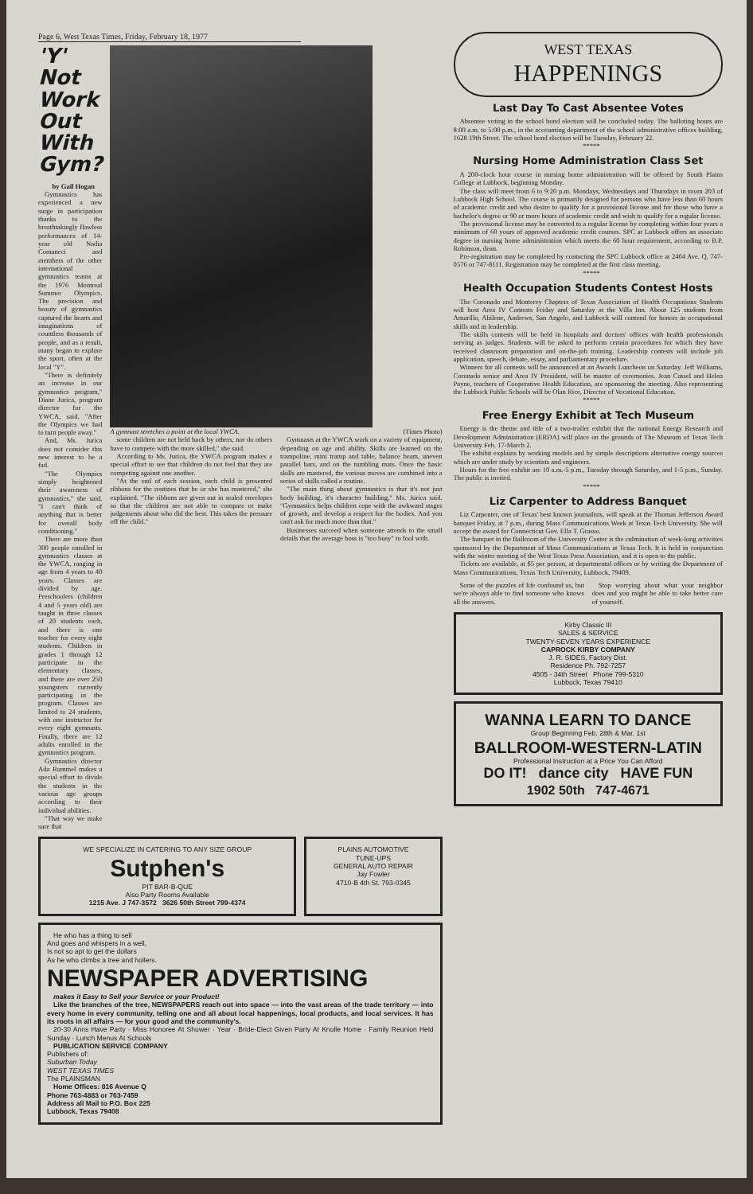Page 6, West Texas Times, Friday, February 18, 1977
'Y' Not Work Out With Gym?
by Gail Hogan
Gymnastics has experienced a new surge in participation thanks to the breathtakingly flawless performances of 14-year old Nadia Comaneci and members of the other international gymnastics teams at the 1976 Montreal Summer Olympics. The precision and beauty of gymnastics captured the hearts and imaginations of countless thousands of people, and as a result, many began to explore the sport, often at the local "Y".
"There is definitely an increase in our gymnastics program," Diane Jurica, program director for the YWCA, said. "After the Olympics we had to turn people away."
And, Ms. Jurica does not consider this new interest to be a fad.
"The Olympics simply heightened their awareness of gymnastics," she said. "I can't think of anything that is better for overall body conditioning."
There are more than 300 people enrolled in gymnastics classes at the YWCA, ranging in age from 4 years to 40 years. Classes are divided by age. Preschoolers (children 4 and 5 years old) are taught in three classes of 20 students each, and there is one teacher for every eight students. Children in grades 1 through 12 participate in the elementary classes, and there are over 250 youngsters currently participating in the program. Classes are limited to 24 students, with one instructor for every eight gymnasts. Finally, there are 12 adults enrolled in the gymnastics program.
Gymnastics director Ada Rummel makes a special effort to divide the students in the various age groups according to their individual abilities.
"That way we make sure that
A gymnast stretches a point at the local YWCA. (Times Photo)
some children are not held back by others, nor do others have to compete with the more skilled," she said.
According to Ms. Jurica, the YWCA program makes a special effort to see that children do not feel that they are competing against one another.
"At the end of each session, each child is presented ribbons for the routines that he or she has mastered," she explained. "The ribbons are given out in sealed envelopes so that the children are not able to compare or make judgements about who did the best. This takes the pressure off the child."
Gymnasts at the YWCA work on a variety of equipment, depending on age and ability. Skills are learned on the trampoline, mini tramp and table, balance beam, uneven parallel bars, and on the tumbling mats. Once the basic skills are mastered, the various moves are combined into a series of skills called a routine.
"The main thing about gymnastics is that it's not just body building, it's character building," Ms. Jurica said. "Gymnastics helps children cope with the awkward stages of growth, and develop a respect for the bodies. And you can't ask for much more than that."
Businesses succeed when someone attends to the small details that the average boss is "too busy" to fool with.
WE SPECIALIZE IN CATERING TO ANY SIZE GROUP
Sutphen's
PIT BAR-B-QUE
Also Party Rooms Available
1215 Ave. J 747-3572 3626 50th Street 799-4374
PLAINS AUTOMOTIVE
TUNE-UPS
GENERAL AUTO REPAIR
Jay Fowler
4710-B 4th St. 793-0345
He who has a thing to sell
And goes and whispers in a well,
Is not so apt to get the dollars
As he who climbs a tree and hollers.
NEWSPAPER ADVERTISING
makes it Easy to Sell your Service or your Product!
Like the branches of the tree, NEWSPAPERS reach out into space — into the vast areas of the trade territory — into every home in every community, telling one and all about local happenings, local products, and local services. It has its roots in all affairs — for your good and the community's.
20-30 Anns Have Party · Miss Honoree At Shower · Year · Bride-Elect Given Party At Knolle Home · Family Reunion Held Sunday · Lunch Menus At Schools
PUBLICATION SERVICE COMPANY
Publishers of:
Suburban Today
WEST TEXAS TIMES
The PLAINSMAN
Home Offices: 816 Avenue Q
Phone 763-4883 or 763-7459
Address all Mail to P.O. Box 225
Lubbock, Texas 79408
WEST TEXAS
HAPPENINGS
Last Day To Cast Absentee Votes
Absentee voting in the school bond election will be concluded today. The balloting hours are 8:00 a.m. to 5:00 p.m., in the acocunting department of the school administrative offices building, 1628 19th Street. The school bond election will be Tuesday, February 22.
*****
Nursing Home Administration Class Set
A 200-clock hour course in nursing home administration will be offered by South Plains College at Lubbock, beginning Monday.
The class will meet from 6 to 9:20 p.m. Mondays, Wednesdays and Thursdays in room 203 of Lubbock High School. The course is primarily designed for persons who have less than 60 hours of academic credit and who desire to qualify for a provisional license and for those who have a bachelor's degree or 90 or more hours of academic credit and wish to qualify for a regular license.
The provisional license may be converted to a regular license by completing within four years a minimum of 60 yours of approved academic credit courses. SPC at Lubbock offers an associate degree in nursing home administration which meets the 60 hour requirement, according to B.P. Robinson, dean.
Pre-registration may be completed by contacting the SPC Lubbock office at 2404 Ave. Q, 747-0576 or 747-8111. Registration may be completed at the first class meeting.
*****
Health Occupation Students Contest Hosts
The Coronado and Monterey Chapters of Texas Association of Health Occupations Students will host Area IV Contests Friday and Saturday at the Villa Inn. About 125 students from Amarillo, Abilene, Andrews, San Angelo, and Lubbock will contend for honors in occupational skills and in leadership.
The skills contests will be held in hospitals and doctors' offices with health professionals serving as judges. Students will be asked to perform certain procedures for which they have received classroom preparation and on-the-job training. Leadership contests will include job application, speech, debate, essay, and parliamentary procedure.
Winners for all contests will be announced at an Awards Luncheon on Saturday. Jeff Williams, Coronado senior and Area IV President, will be master of ceremonies. Jean Cassel and Helen Payne, teachers of Cooperative Health Education, are sponsoring the meeting. Also representing the Lubbock Public Schools will be Olan Rice, Director of Vocational Education.
*****
Free Energy Exhibit at Tech Museum
Energy is the theme and title of a two-trailer exhibit that the national Energy Research and Development Administration (ERDA) will place on the grounds of The Museum of Texas Tech University Feb. 17-March 2.
The exhibit explains by working models and by simple descriptions alternative energy sources which are under study by scientists and engineers.
Hours for the free exhibit are 10 a.m.-5 p.m., Tuesday through Saturday, and 1-5 p.m., Sunday. The public is invited.
*****
Liz Carpenter to Address Banquet
Liz Carpenter, one of Texas' best known journalists, will speak at the Thomas Jefferson Award banquet Friday, at 7 p.m., during Mass Communications Week at Texas Tech University. She will accept the award for Connecticut Gov. Ella T. Grasso.
The banquet in the Ballroom of the University Center is the culmination of week-long activities sponsored by the Department of Mass Communications at Texas Tech. It is held in conjunction with the winter meeting of the West Texas Press Association, and it is open to the public.
Tickets are available, at $5 per person, at departmental offices or by writing the Department of Mass Communications, Texas Tech University, Lubbock, 79409.
Some of the puzzles of life confound us, but we're always able to find someone who knows all the answers.
Stop worrying about what your neighbor does and you might be able to take better care of yourself.
Kirby Classic III
SALES & SERVICE
TWENTY-SEVEN YEARS EXPERIENCE
CAPROCK KIRBY COMPANY
J. R. SIDES, Factory Dist.
Residence Ph. 792-7257
4505 - 34th Street Phone 799-5310
Lubbock, Texas 79410
WANNA LEARN TO DANCE
Group Beginning Feb. 28th & Mar. 1st
BALLROOM-WESTERN-LATIN
Professional Instruction at a Price You Can Afford
DO IT! dance city HAVE FUN
1902 50th 747-4671